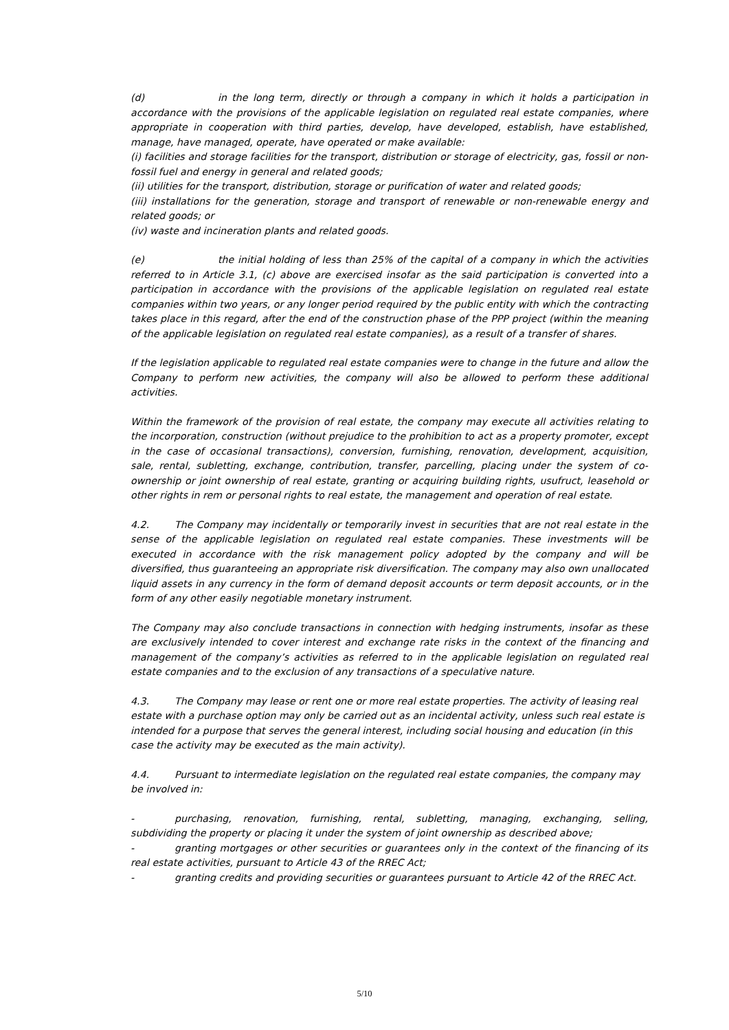(d) in the long term, directly or through a company in which it holds a participation in accordance with the provisions of the applicable legislation on regulated real estate companies, where appropriate in cooperation with third parties, develop, have developed, establish, have established, manage, have managed, operate, have operated or make available:
(i) facilities and storage facilities for the transport, distribution or storage of electricity, gas, fossil or non-fossil fuel and energy in general and related goods;
(ii) utilities for the transport, distribution, storage or purification of water and related goods;
(iii) installations for the generation, storage and transport of renewable or non-renewable energy and related goods; or
(iv) waste and incineration plants and related goods.
(e) the initial holding of less than 25% of the capital of a company in which the activities referred to in Article 3.1, (c) above are exercised insofar as the said participation is converted into a participation in accordance with the provisions of the applicable legislation on regulated real estate companies within two years, or any longer period required by the public entity with which the contracting takes place in this regard, after the end of the construction phase of the PPP project (within the meaning of the applicable legislation on regulated real estate companies), as a result of a transfer of shares.
If the legislation applicable to regulated real estate companies were to change in the future and allow the Company to perform new activities, the company will also be allowed to perform these additional activities.
Within the framework of the provision of real estate, the company may execute all activities relating to the incorporation, construction (without prejudice to the prohibition to act as a property promoter, except in the case of occasional transactions), conversion, furnishing, renovation, development, acquisition, sale, rental, subletting, exchange, contribution, transfer, parcelling, placing under the system of co-ownership or joint ownership of real estate, granting or acquiring building rights, usufruct, leasehold or other rights in rem or personal rights to real estate, the management and operation of real estate.
4.2. The Company may incidentally or temporarily invest in securities that are not real estate in the sense of the applicable legislation on regulated real estate companies. These investments will be executed in accordance with the risk management policy adopted by the company and will be diversified, thus guaranteeing an appropriate risk diversification. The company may also own unallocated liquid assets in any currency in the form of demand deposit accounts or term deposit accounts, or in the form of any other easily negotiable monetary instrument.
The Company may also conclude transactions in connection with hedging instruments, insofar as these are exclusively intended to cover interest and exchange rate risks in the context of the financing and management of the company’s activities as referred to in the applicable legislation on regulated real estate companies and to the exclusion of any transactions of a speculative nature.
4.3. The Company may lease or rent one or more real estate properties. The activity of leasing real estate with a purchase option may only be carried out as an incidental activity, unless such real estate is intended for a purpose that serves the general interest, including social housing and education (in this case the activity may be executed as the main activity).
4.4. Pursuant to intermediate legislation on the regulated real estate companies, the company may be involved in:
- purchasing, renovation, furnishing, rental, subletting, managing, exchanging, selling, subdividing the property or placing it under the system of joint ownership as described above;
- granting mortgages or other securities or guarantees only in the context of the financing of its real estate activities, pursuant to Article 43 of the RREC Act;
- granting credits and providing securities or guarantees pursuant to Article 42 of the RREC Act.
5/10